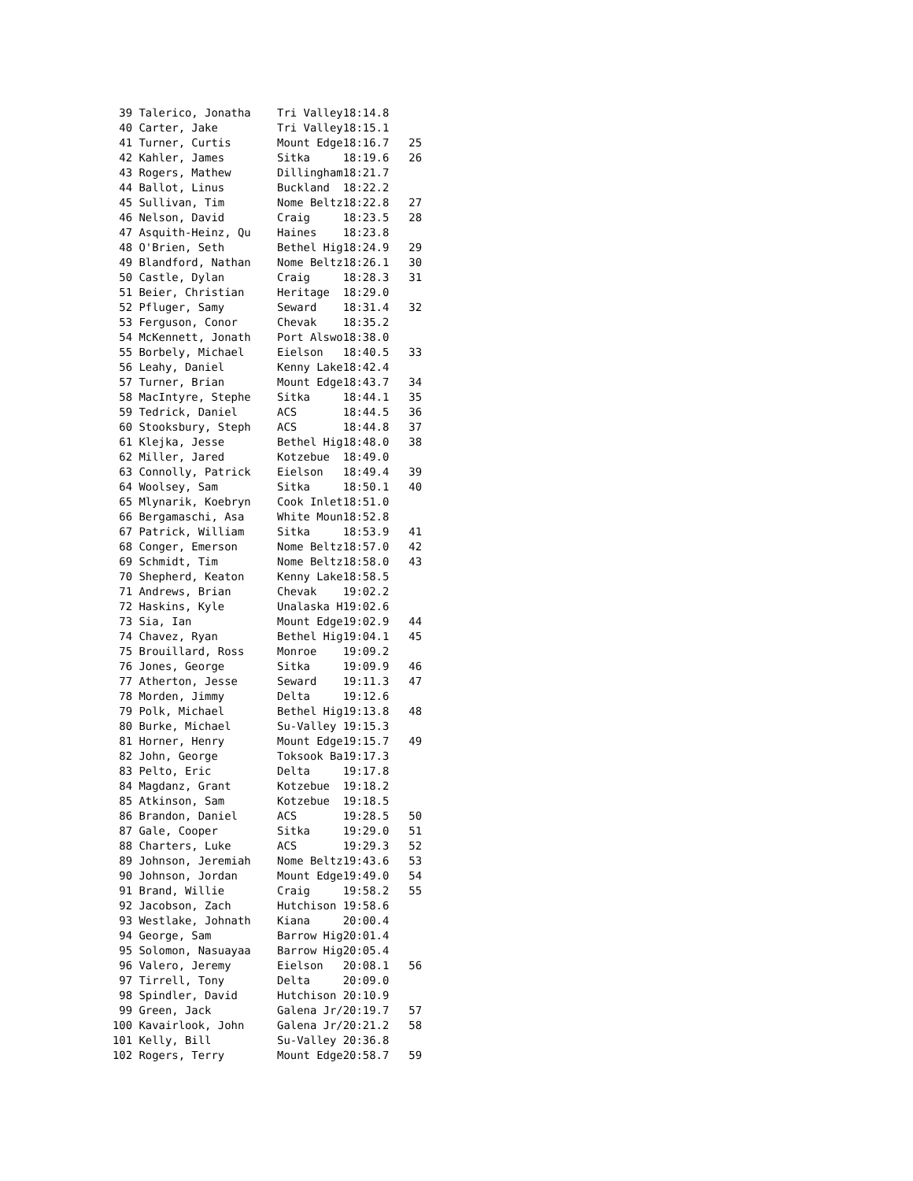39 Talerico, Jonatha    Tri Valley18:14.8
 40 Carter, Jake         Tri Valley18:15.1
 41 Turner, Curtis       Mount Edge18:16.7   25
 42 Kahler, James        Sitka     18:19.6   26
 43 Rogers, Mathew       Dillingham18:21.7
 44 Ballot, Linus        Buckland  18:22.2
 45 Sullivan, Tim        Nome Beltz18:22.8   27
 46 Nelson, David        Craig     18:23.5   28
 47 Asquith-Heinz, Qu    Haines    18:23.8
 48 O'Brien, Seth        Bethel Hig18:24.9   29
 49 Blandford, Nathan    Nome Beltz18:26.1   30
 50 Castle, Dylan        Craig     18:28.3   31
 51 Beier, Christian     Heritage  18:29.0
 52 Pfluger, Samy        Seward    18:31.4   32
 53 Ferguson, Conor      Chevak    18:35.2
 54 McKennett, Jonath    Port Alswo18:38.0
 55 Borbely, Michael     Eielson   18:40.5   33
 56 Leahy, Daniel        Kenny Lake18:42.4
 57 Turner, Brian        Mount Edge18:43.7   34
 58 MacIntyre, Stephe    Sitka     18:44.1   35
 59 Tedrick, Daniel      ACS       18:44.5   36
 60 Stooksbury, Steph    ACS       18:44.8   37
 61 Klejka, Jesse        Bethel Hig18:48.0   38
 62 Miller, Jared        Kotzebue  18:49.0
 63 Connolly, Patrick    Eielson   18:49.4   39
 64 Woolsey, Sam         Sitka     18:50.1   40
 65 Mlynarik, Koebryn    Cook Inlet18:51.0
 66 Bergamaschi, Asa     White Moun18:52.8
 67 Patrick, William     Sitka     18:53.9   41
 68 Conger, Emerson      Nome Beltz18:57.0   42
 69 Schmidt, Tim         Nome Beltz18:58.0   43
 70 Shepherd, Keaton     Kenny Lake18:58.5
 71 Andrews, Brian       Chevak    19:02.2
 72 Haskins, Kyle        Unalaska H19:02.6
 73 Sia, Ian             Mount Edge19:02.9   44
 74 Chavez, Ryan         Bethel Hig19:04.1   45
 75 Brouillard, Ross     Monroe    19:09.2
 76 Jones, George        Sitka     19:09.9   46
 77 Atherton, Jesse      Seward    19:11.3   47
 78 Morden, Jimmy        Delta     19:12.6
 79 Polk, Michael        Bethel Hig19:13.8   48
 80 Burke, Michael       Su-Valley 19:15.3
 81 Horner, Henry        Mount Edge19:15.7   49
 82 John, George         Toksook Ba19:17.3
 83 Pelto, Eric          Delta     19:17.8
 84 Magdanz, Grant       Kotzebue  19:18.2
 85 Atkinson, Sam        Kotzebue  19:18.5
 86 Brandon, Daniel      ACS       19:28.5   50
 87 Gale, Cooper         Sitka     19:29.0   51
 88 Charters, Luke       ACS       19:29.3   52
 89 Johnson, Jeremiah    Nome Beltz19:43.6   53
 90 Johnson, Jordan      Mount Edge19:49.0   54
 91 Brand, Willie        Craig     19:58.2   55
 92 Jacobson, Zach       Hutchison 19:58.6
 93 Westlake, Johnath    Kiana     20:00.4
 94 George, Sam          Barrow Hig20:01.4
 95 Solomon, Nasuayaa    Barrow Hig20:05.4
 96 Valero, Jeremy       Eielson   20:08.1   56
 97 Tirrell, Tony        Delta     20:09.0
 98 Spindler, David      Hutchison 20:10.9
 99 Green, Jack          Galena Jr/20:19.7   57
100 Kavairlook, John     Galena Jr/20:21.2   58
101 Kelly, Bill          Su-Valley 20:36.8
102 Rogers, Terry        Mount Edge20:58.7   59